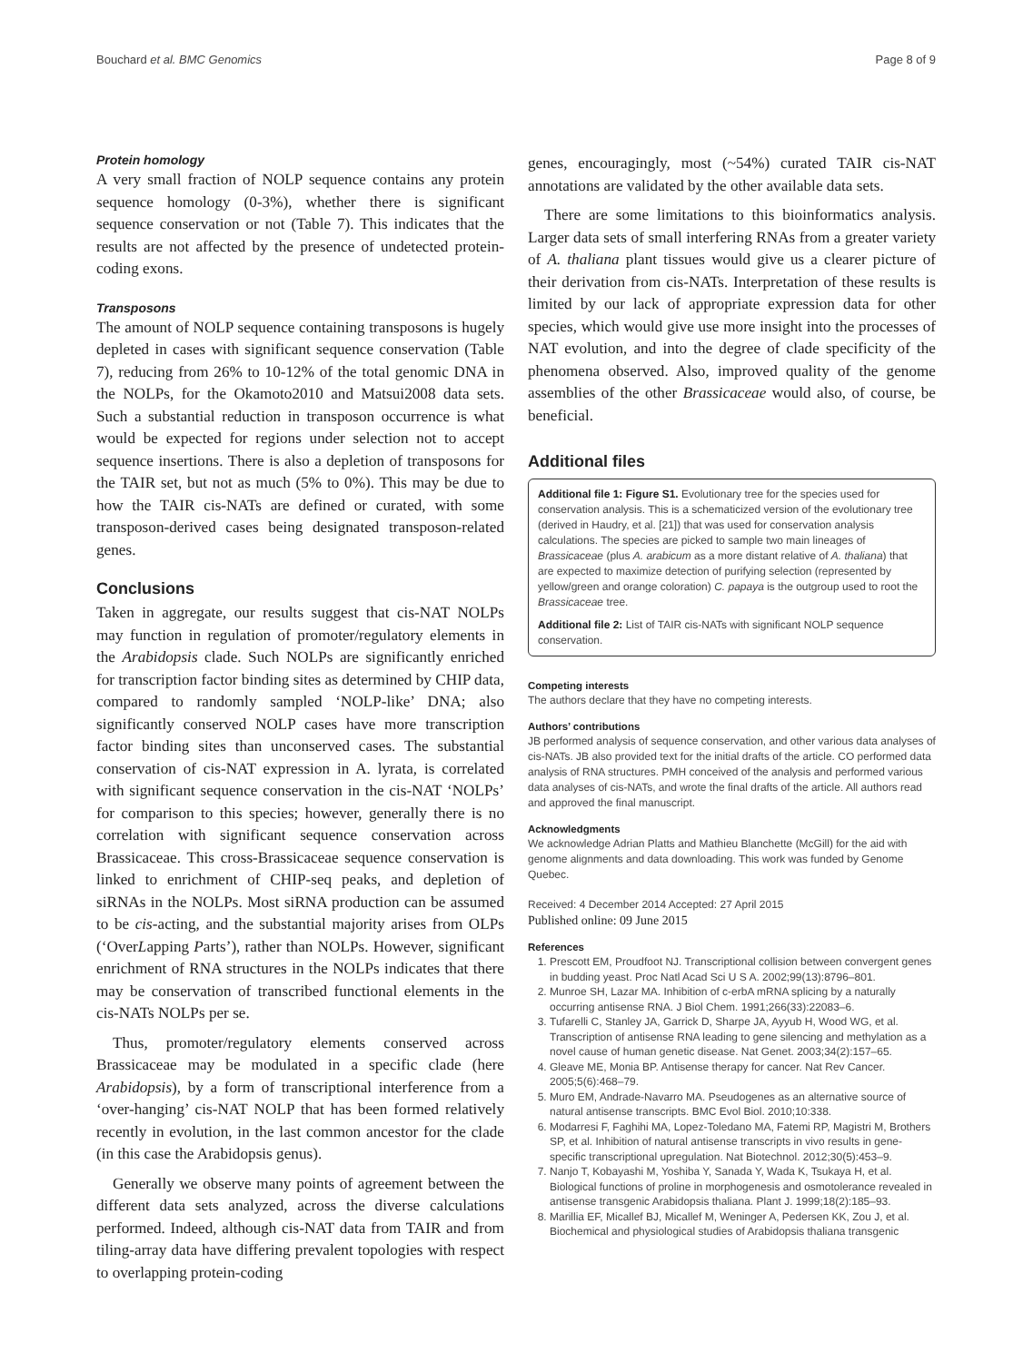Bouchard et al. BMC Genomics Page 8 of 9
Protein homology
A very small fraction of NOLP sequence contains any protein sequence homology (0-3%), whether there is significant sequence conservation or not (Table 7). This indicates that the results are not affected by the presence of undetected protein-coding exons.
Transposons
The amount of NOLP sequence containing transposons is hugely depleted in cases with significant sequence conservation (Table 7), reducing from 26% to 10-12% of the total genomic DNA in the NOLPs, for the Okamoto2010 and Matsui2008 data sets. Such a substantial reduction in transposon occurrence is what would be expected for regions under selection not to accept sequence insertions. There is also a depletion of transposons for the TAIR set, but not as much (5% to 0%). This may be due to how the TAIR cis-NATs are defined or curated, with some transposon-derived cases being designated transposon-related genes.
Conclusions
Taken in aggregate, our results suggest that cis-NAT NOLPs may function in regulation of promoter/regulatory elements in the Arabidopsis clade. Such NOLPs are significantly enriched for transcription factor binding sites as determined by CHIP data, compared to randomly sampled ‘NOLP-like’ DNA; also significantly conserved NOLP cases have more transcription factor binding sites than unconserved cases. The substantial conservation of cis-NAT expression in A. lyrata, is correlated with significant sequence conservation in the cis-NAT ‘NOLPs’ for comparison to this species; however, generally there is no correlation with significant sequence conservation across Brassicaceae. This cross-Brassicaceae sequence conservation is linked to enrichment of CHIP-seq peaks, and depletion of siRNAs in the NOLPs. Most siRNA production can be assumed to be cis-acting, and the substantial majority arises from OLPs (‘OverLapping Parts’), rather than NOLPs. However, significant enrichment of RNA structures in the NOLPs indicates that there may be conservation of transcribed functional elements in the cis-NATs NOLPs per se.
Thus, promoter/regulatory elements conserved across Brassicaceae may be modulated in a specific clade (here Arabidopsis), by a form of transcriptional interference from a ‘over-hanging’ cis-NAT NOLP that has been formed relatively recently in evolution, in the last common ancestor for the clade (in this case the Arabidopsis genus).
Generally we observe many points of agreement between the different data sets analyzed, across the diverse calculations performed. Indeed, although cis-NAT data from TAIR and from tiling-array data have differing prevalent topologies with respect to overlapping protein-coding
genes, encouragingly, most (~54%) curated TAIR cis-NAT annotations are validated by the other available data sets.
There are some limitations to this bioinformatics analysis. Larger data sets of small interfering RNAs from a greater variety of A. thaliana plant tissues would give us a clearer picture of their derivation from cis-NATs. Interpretation of these results is limited by our lack of appropriate expression data for other species, which would give use more insight into the processes of NAT evolution, and into the degree of clade specificity of the phenomena observed. Also, improved quality of the genome assemblies of the other Brassicaceae would also, of course, be beneficial.
Additional files
Additional file 1: Figure S1. Evolutionary tree for the species used for conservation analysis. This is a schematicized version of the evolutionary tree (derived in Haudry, et al. [21]) that was used for conservation analysis calculations. The species are picked to sample two main lineages of Brassicaceae (plus A. arabicum as a more distant relative of A. thaliana) that are expected to maximize detection of purifying selection (represented by yellow/green and orange coloration) C. papaya is the outgroup used to root the Brassicaceae tree.
Additional file 2: List of TAIR cis-NATs with significant NOLP sequence conservation.
Competing interests
The authors declare that they have no competing interests.
Authors’ contributions
JB performed analysis of sequence conservation, and other various data analyses of cis-NATs. JB also provided text for the initial drafts of the article. CO performed data analysis of RNA structures. PMH conceived of the analysis and performed various data analyses of cis-NATs, and wrote the final drafts of the article. All authors read and approved the final manuscript.
Acknowledgments
We acknowledge Adrian Platts and Mathieu Blanchette (McGill) for the aid with genome alignments and data downloading. This work was funded by Genome Quebec.
Received: 4 December 2014 Accepted: 27 April 2015
Published online: 09 June 2015
References
1. Prescott EM, Proudfoot NJ. Transcriptional collision between convergent genes in budding yeast. Proc Natl Acad Sci U S A. 2002;99(13):8796–801.
2. Munroe SH, Lazar MA. Inhibition of c-erbA mRNA splicing by a naturally occurring antisense RNA. J Biol Chem. 1991;266(33):22083–6.
3. Tufarelli C, Stanley JA, Garrick D, Sharpe JA, Ayyub H, Wood WG, et al. Transcription of antisense RNA leading to gene silencing and methylation as a novel cause of human genetic disease. Nat Genet. 2003;34(2):157–65.
4. Gleave ME, Monia BP. Antisense therapy for cancer. Nat Rev Cancer. 2005;5(6):468–79.
5. Muro EM, Andrade-Navarro MA. Pseudogenes as an alternative source of natural antisense transcripts. BMC Evol Biol. 2010;10:338.
6. Modarresi F, Faghihi MA, Lopez-Toledano MA, Fatemi RP, Magistri M, Brothers SP, et al. Inhibition of natural antisense transcripts in vivo results in gene-specific transcriptional upregulation. Nat Biotechnol. 2012;30(5):453–9.
7. Nanjo T, Kobayashi M, Yoshiba Y, Sanada Y, Wada K, Tsukaya H, et al. Biological functions of proline in morphogenesis and osmotolerance revealed in antisense transgenic Arabidopsis thaliana. Plant J. 1999;18(2):185–93.
8. Marillia EF, Micallef BJ, Micallef M, Weninger A, Pedersen KK, Zou J, et al. Biochemical and physiological studies of Arabidopsis thaliana transgenic